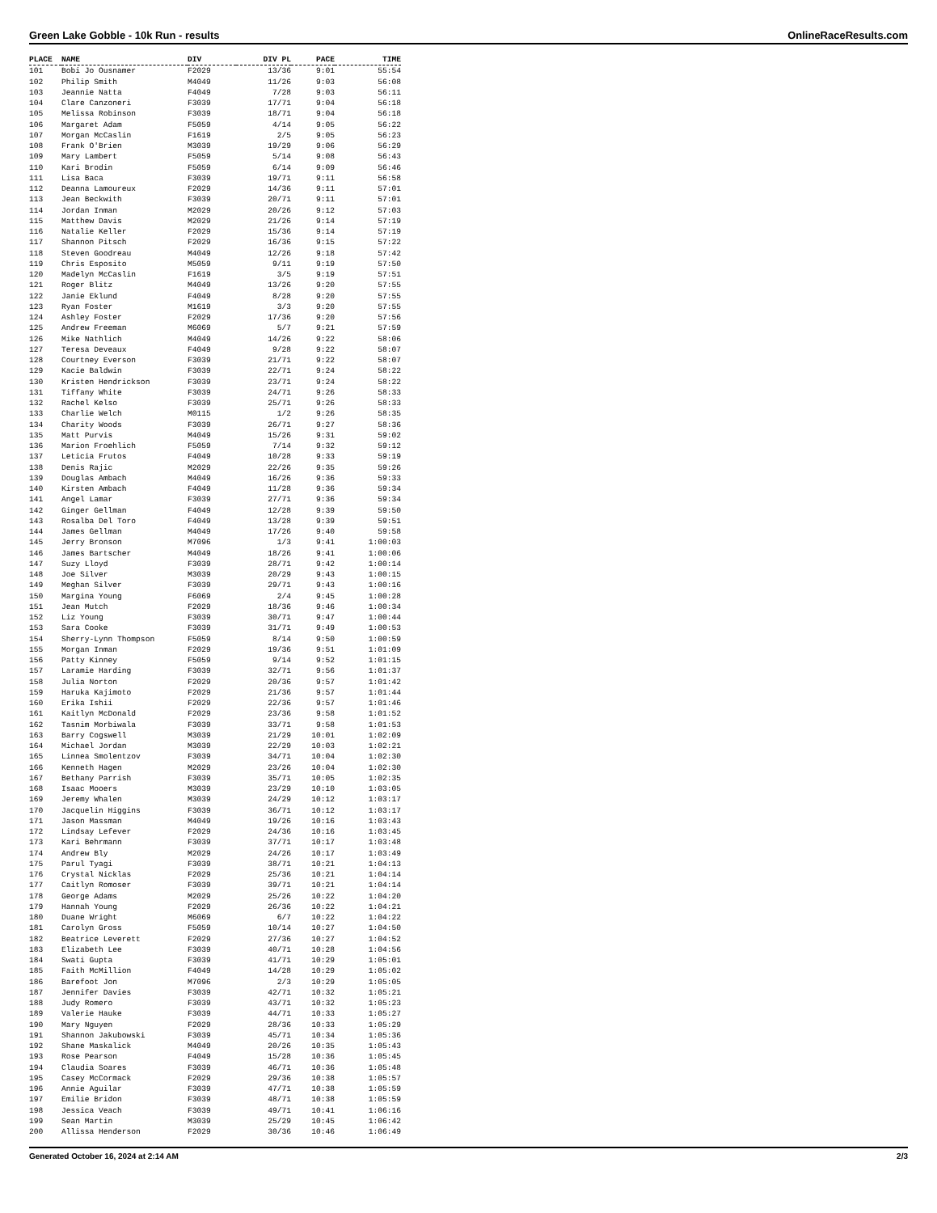Green Lake Gobble - 10k Run - results OnlineRaceResults.com
| PLACE | NAME | DIV | DIV PL | PACE | TIME |
| --- | --- | --- | --- | --- | --- |
| 101 | Bobi Jo Ousnamer | F2029 | 13/36 | 9:01 | 55:54 |
| 102 | Philip Smith | M4049 | 11/26 | 9:03 | 56:08 |
| 103 | Jeannie Natta | F4049 | 7/28 | 9:03 | 56:11 |
| 104 | Clare Canzoneri | F3039 | 17/71 | 9:04 | 56:18 |
| 105 | Melissa Robinson | F3039 | 18/71 | 9:04 | 56:18 |
| 106 | Margaret Adam | F5059 | 4/14 | 9:05 | 56:22 |
| 107 | Morgan McCaslin | F1619 | 2/5 | 9:05 | 56:23 |
| 108 | Frank O'Brien | M3039 | 19/29 | 9:06 | 56:29 |
| 109 | Mary Lambert | F5059 | 5/14 | 9:08 | 56:43 |
| 110 | Kari Brodin | F5059 | 6/14 | 9:09 | 56:46 |
| 111 | Lisa Baca | F3039 | 19/71 | 9:11 | 56:58 |
| 112 | Deanna Lamoureux | F2029 | 14/36 | 9:11 | 57:01 |
| 113 | Jean Beckwith | F3039 | 20/71 | 9:11 | 57:01 |
| 114 | Jordan Inman | M2029 | 20/26 | 9:12 | 57:03 |
| 115 | Matthew Davis | M2029 | 21/26 | 9:14 | 57:19 |
| 116 | Natalie Keller | F2029 | 15/36 | 9:14 | 57:19 |
| 117 | Shannon Pitsch | F2029 | 16/36 | 9:15 | 57:22 |
| 118 | Steven Goodreau | M4049 | 12/26 | 9:18 | 57:42 |
| 119 | Chris Esposito | M5059 | 9/11 | 9:19 | 57:50 |
| 120 | Madelyn McCaslin | F1619 | 3/5 | 9:19 | 57:51 |
| 121 | Roger Blitz | M4049 | 13/26 | 9:20 | 57:55 |
| 122 | Janie Eklund | F4049 | 8/28 | 9:20 | 57:55 |
| 123 | Ryan Foster | M1619 | 3/3 | 9:20 | 57:55 |
| 124 | Ashley Foster | F2029 | 17/36 | 9:20 | 57:56 |
| 125 | Andrew Freeman | M6069 | 5/7 | 9:21 | 57:59 |
| 126 | Mike Nathlich | M4049 | 14/26 | 9:22 | 58:06 |
| 127 | Teresa Deveaux | F4049 | 9/28 | 9:22 | 58:07 |
| 128 | Courtney Everson | F3039 | 21/71 | 9:22 | 58:07 |
| 129 | Kacie Baldwin | F3039 | 22/71 | 9:24 | 58:22 |
| 130 | Kristen Hendrickson | F3039 | 23/71 | 9:24 | 58:22 |
| 131 | Tiffany White | F3039 | 24/71 | 9:26 | 58:33 |
| 132 | Rachel Kelso | F3039 | 25/71 | 9:26 | 58:33 |
| 133 | Charlie Welch | M0115 | 1/2 | 9:26 | 58:35 |
| 134 | Charity Woods | F3039 | 26/71 | 9:27 | 58:36 |
| 135 | Matt Purvis | M4049 | 15/26 | 9:31 | 59:02 |
| 136 | Marion Froehlich | F5059 | 7/14 | 9:32 | 59:12 |
| 137 | Leticia Frutos | F4049 | 10/28 | 9:33 | 59:19 |
| 138 | Denis Rajic | M2029 | 22/26 | 9:35 | 59:26 |
| 139 | Douglas Ambach | M4049 | 16/26 | 9:36 | 59:33 |
| 140 | Kirsten Ambach | F4049 | 11/28 | 9:36 | 59:34 |
| 141 | Angel Lamar | F3039 | 27/71 | 9:36 | 59:34 |
| 142 | Ginger Gellman | F4049 | 12/28 | 9:39 | 59:50 |
| 143 | Rosalba Del Toro | F4049 | 13/28 | 9:39 | 59:51 |
| 144 | James Gellman | M4049 | 17/26 | 9:40 | 59:58 |
| 145 | Jerry Bronson | M7096 | 1/3 | 9:41 | 1:00:03 |
| 146 | James Bartscher | M4049 | 18/26 | 9:41 | 1:00:06 |
| 147 | Suzy Lloyd | F3039 | 28/71 | 9:42 | 1:00:14 |
| 148 | Joe Silver | M3039 | 20/29 | 9:43 | 1:00:15 |
| 149 | Meghan Silver | F3039 | 29/71 | 9:43 | 1:00:16 |
| 150 | Margina Young | F6069 | 2/4 | 9:45 | 1:00:28 |
| 151 | Jean Mutch | F2029 | 18/36 | 9:46 | 1:00:34 |
| 152 | Liz Young | F3039 | 30/71 | 9:47 | 1:00:44 |
| 153 | Sara Cooke | F3039 | 31/71 | 9:49 | 1:00:53 |
| 154 | Sherry-Lynn Thompson | F5059 | 8/14 | 9:50 | 1:00:59 |
| 155 | Morgan Inman | F2029 | 19/36 | 9:51 | 1:01:09 |
| 156 | Patty Kinney | F5059 | 9/14 | 9:52 | 1:01:15 |
| 157 | Laramie Harding | F3039 | 32/71 | 9:56 | 1:01:37 |
| 158 | Julia Norton | F2029 | 20/36 | 9:57 | 1:01:42 |
| 159 | Haruka Kajimoto | F2029 | 21/36 | 9:57 | 1:01:44 |
| 160 | Erika Ishii | F2029 | 22/36 | 9:57 | 1:01:46 |
| 161 | Kaitlyn McDonald | F2029 | 23/36 | 9:58 | 1:01:52 |
| 162 | Tasnim Morbiwala | F3039 | 33/71 | 9:58 | 1:01:53 |
| 163 | Barry Cogswell | M3039 | 21/29 | 10:01 | 1:02:09 |
| 164 | Michael Jordan | M3039 | 22/29 | 10:03 | 1:02:21 |
| 165 | Linnea Smolentzov | F3039 | 34/71 | 10:04 | 1:02:30 |
| 166 | Kenneth Hagen | M2029 | 23/26 | 10:04 | 1:02:30 |
| 167 | Bethany Parrish | F3039 | 35/71 | 10:05 | 1:02:35 |
| 168 | Isaac Mooers | M3039 | 23/29 | 10:10 | 1:03:05 |
| 169 | Jeremy Whalen | M3039 | 24/29 | 10:12 | 1:03:17 |
| 170 | Jacquelin Higgins | F3039 | 36/71 | 10:12 | 1:03:17 |
| 171 | Jason Massman | M4049 | 19/26 | 10:16 | 1:03:43 |
| 172 | Lindsay Lefever | F2029 | 24/36 | 10:16 | 1:03:45 |
| 173 | Kari Behrmann | F3039 | 37/71 | 10:17 | 1:03:48 |
| 174 | Andrew Bly | M2029 | 24/26 | 10:17 | 1:03:49 |
| 175 | Parul Tyagi | F3039 | 38/71 | 10:21 | 1:04:13 |
| 176 | Crystal Nicklas | F2029 | 25/36 | 10:21 | 1:04:14 |
| 177 | Caitlyn Romoser | F3039 | 39/71 | 10:21 | 1:04:14 |
| 178 | George Adams | M2029 | 25/26 | 10:22 | 1:04:20 |
| 179 | Hannah Young | F2029 | 26/36 | 10:22 | 1:04:21 |
| 180 | Duane Wright | M6069 | 6/7 | 10:22 | 1:04:22 |
| 181 | Carolyn Gross | F5059 | 10/14 | 10:27 | 1:04:50 |
| 182 | Beatrice Leverett | F2029 | 27/36 | 10:27 | 1:04:52 |
| 183 | Elizabeth Lee | F3039 | 40/71 | 10:28 | 1:04:56 |
| 184 | Swati Gupta | F3039 | 41/71 | 10:29 | 1:05:01 |
| 185 | Faith McMillion | F4049 | 14/28 | 10:29 | 1:05:02 |
| 186 | Barefoot Jon | M7096 | 2/3 | 10:29 | 1:05:05 |
| 187 | Jennifer Davies | F3039 | 42/71 | 10:32 | 1:05:21 |
| 188 | Judy Romero | F3039 | 43/71 | 10:32 | 1:05:23 |
| 189 | Valerie Hauke | F3039 | 44/71 | 10:33 | 1:05:27 |
| 190 | Mary Nguyen | F2029 | 28/36 | 10:33 | 1:05:29 |
| 191 | Shannon Jakubowski | F3039 | 45/71 | 10:34 | 1:05:36 |
| 192 | Shane Maskalick | M4049 | 20/26 | 10:35 | 1:05:43 |
| 193 | Rose Pearson | F4049 | 15/28 | 10:36 | 1:05:45 |
| 194 | Claudia Soares | F3039 | 46/71 | 10:36 | 1:05:48 |
| 195 | Casey McCormack | F2029 | 29/36 | 10:38 | 1:05:57 |
| 196 | Annie Aguilar | F3039 | 47/71 | 10:38 | 1:05:59 |
| 197 | Emilie Bridon | F3039 | 48/71 | 10:38 | 1:05:59 |
| 198 | Jessica Veach | F3039 | 49/71 | 10:41 | 1:06:16 |
| 199 | Sean Martin | M3039 | 25/29 | 10:45 | 1:06:42 |
| 200 | Allissa Henderson | F2029 | 30/36 | 10:46 | 1:06:49 |
Generated October 16, 2024 at 2:14 AM 2/3